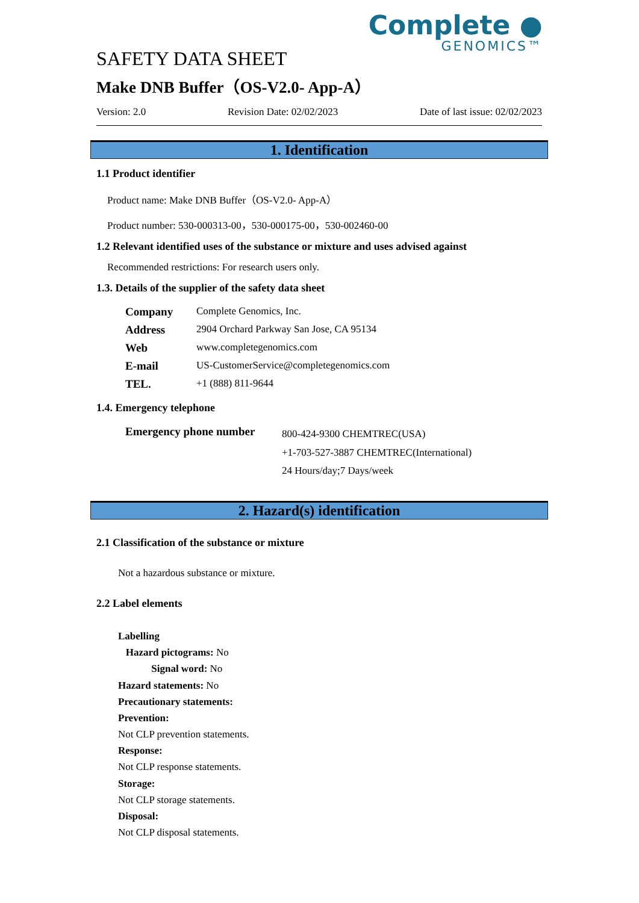Complete ●
GENOMICS™
SAFETY DATA SHEET
Make DNB Buffer（OS-V2.0- App-A）
Version: 2.0 Revision Date: 02/02/2023 Date of last issue: 02/02/2023
1. Identification
1.1 Product identifier
Product name: Make DNB Buffer（OS-V2.0- App-A）
Product number: 530-000313-00，530-000175-00，530-002460-00
1.2 Relevant identified uses of the substance or mixture and uses advised against
Recommended restrictions: For research users only.
1.3. Details of the supplier of the safety data sheet
| Company | Complete Genomics, Inc. |
| Address | 2904 Orchard Parkway San Jose, CA 95134 |
| Web | www.completegenomics.com |
| E-mail | US-CustomerService@completegenomics.com |
| TEL. | +1 (888) 811-9644 |
1.4. Emergency telephone
| Emergency phone number | 800-424-9300 CHEMTREC(USA) +1-703-527-3887 CHEMTREC(International) 24 Hours/day;7 Days/week |
2. Hazard(s) identification
2.1 Classification of the substance or mixture
Not a hazardous substance or mixture.
2.2 Label elements
Labelling
Hazard pictograms: No
Signal word: No
Hazard statements: No
Precautionary statements:
Prevention:
Not CLP prevention statements.
Response:
Not CLP response statements.
Storage:
Not CLP storage statements.
Disposal:
Not CLP disposal statements.